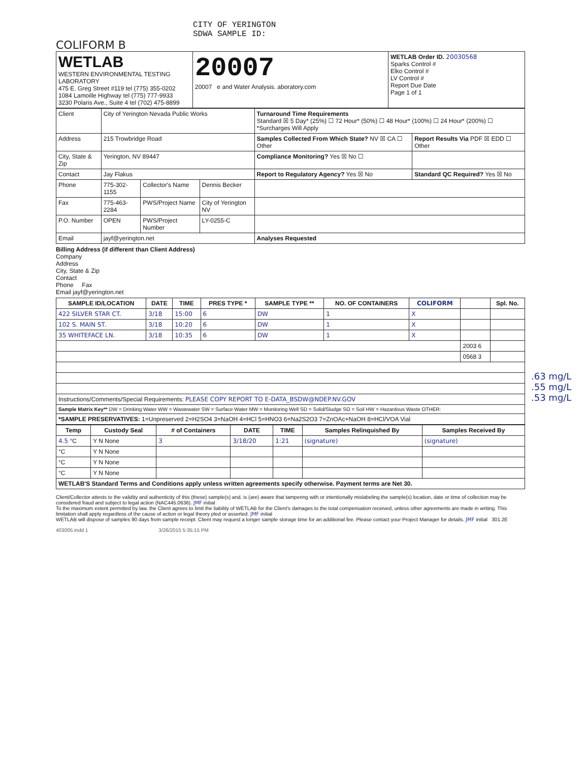CITY OF YERINGTON
SDWA SAMPLE ID:
COLIFORM B
| WETLAB WESTERN ENVIRONMENTAL TESTING LABORATORY 475 E. Greg Street #119 tel (775) 355-0202 1084 Lamoille Highway tel (775) 777-9933 3230 Polaris Ave., Suite 4 tel (702) 475-8899 | 20007 20007 e and Water Analysis. aboratory.com | WETLAB Order ID. 20030568 Sparks Control # Elko Control # LV Control # Report Due Date Page 1 of 1 |
| Client | City of Yerington Nevada Public Works | | | Turnaround Time Requirements Standard ☒ 5 Day* (25%) ☐ 72 Hour* (50%) ☐ 48 Hour* (100%) ☐ 24 Hour* (200%) ☐ *Surcharges Will Apply | |
| Address | 215 Trowbridge Road | | | Samples Collected From Which State? NV ☒ CA ☐ Other | Report Results Via PDF ☒ EDD ☐ Other |
| City, State & Zip | Yerington, NV 89447 | | | Compliance Monitoring? Yes ☒ No ☐ | |
| Contact | Jay Flakus | | | Report to Regulatory Agency? Yes ☒ No | Standard QC Required? Yes ☒ No |
| Phone | 775-302-1155 | Collector's Name | Dennis Becker | | |
| Fax | 775-463-2284 | PWS/Project Name | City of Yerington NV | | |
| P.O. Number | OPEN | PWS/Project Number | LY-0255-C | | |
| Email | jayf@yerington.net | | | Analyses Requested | |
Billing Address (if different than Client Address)
Company
Address
City, State & Zip
Contact
Phone Fax
Email jayf@yerington.net
| SAMPLE ID/LOCATION | DATE | TIME | PRES TYPE * | SAMPLE TYPE ** | NO. OF CONTAINERS | COLIFORM | | Spl. No. |
| --- | --- | --- | --- | --- | --- | --- | --- | --- |
| 422 SILVER STAR CT. | 3/18 | 15:00 | 6 | DW | 1 | X | | |
| 102 S. MAIN ST. | 3/18 | 10:20 | 6 | DW | 1 | X | | |
| 35 WHITEFACE LN. | 3/18 | 10:35 | 6 | DW | 1 | X | | |
| | | | | | | | 2003 6 | |
| | | | | | | | 0568 3 | |
| Instructions/Comments/Special Requirements: PLEASE COPY REPORT TO E-DATA_BSDW@NDEP.NV.GOV | | | | | | | | |
| Sample Matrix Key** DW = Drinking Water WW = Wastewater SW = Surface Water MW = Monitoring Well SD = Solid/Sludge SO = Soil HW = Hazardous Waste OTHER: | | | | | | | | |
| *SAMPLE PRESERVATIVES: 1=Unpreserved 2=H2SO4 3=NaOH 4=HCl 5=HNO3 6=Na2S2O3 7=ZnOAc+NaOH 8=HCl/VOA Vial | | | | | | | | |
| Temp | Custody Seal | # of Containers | DATE | TIME | Samples Relinquished By | Samples Received By |
| --- | --- | --- | --- | --- | --- | --- |
| 4.5 °C | Y N None | 3 | 3/18/20 | 1:21 | (signature) | (signature) |
| °C | Y N None | | | | | |
| °C | Y N None | | | | | |
| °C | Y N None | | | | | |
| WETLAB'S Standard Terms and Conditions apply unless written agreements specify otherwise. Payment terms are Net 30. | | | | | | |
Client/Collector attests to the validity and authenticity of this (these) sample(s) and, is (are) aware that tampering with or intentionally mislabeling the sample(s) location, date or time of collection may be considered fraud and subject to legal action (NAC445.0636). JMF initial
To the maximum extent permitted by law, the Client agrees to limit the liability of WETLAB for the Client's damages to the total compensation received, unless other agreements are made in writing. This limitation shall apply regardless of the cause of action or legal theory pled or asserted. JMF initial
WETLAB will dispose of samples 90 days from sample receipt. Client may request a longer sample storage time for an additional fee. Please contact your Project Manager for details. JMF initial 301.2E
403005.indd 1 3/26/2015 5:35:15 PM
.63 mg/L
.55 mg/L
.53 mg/L